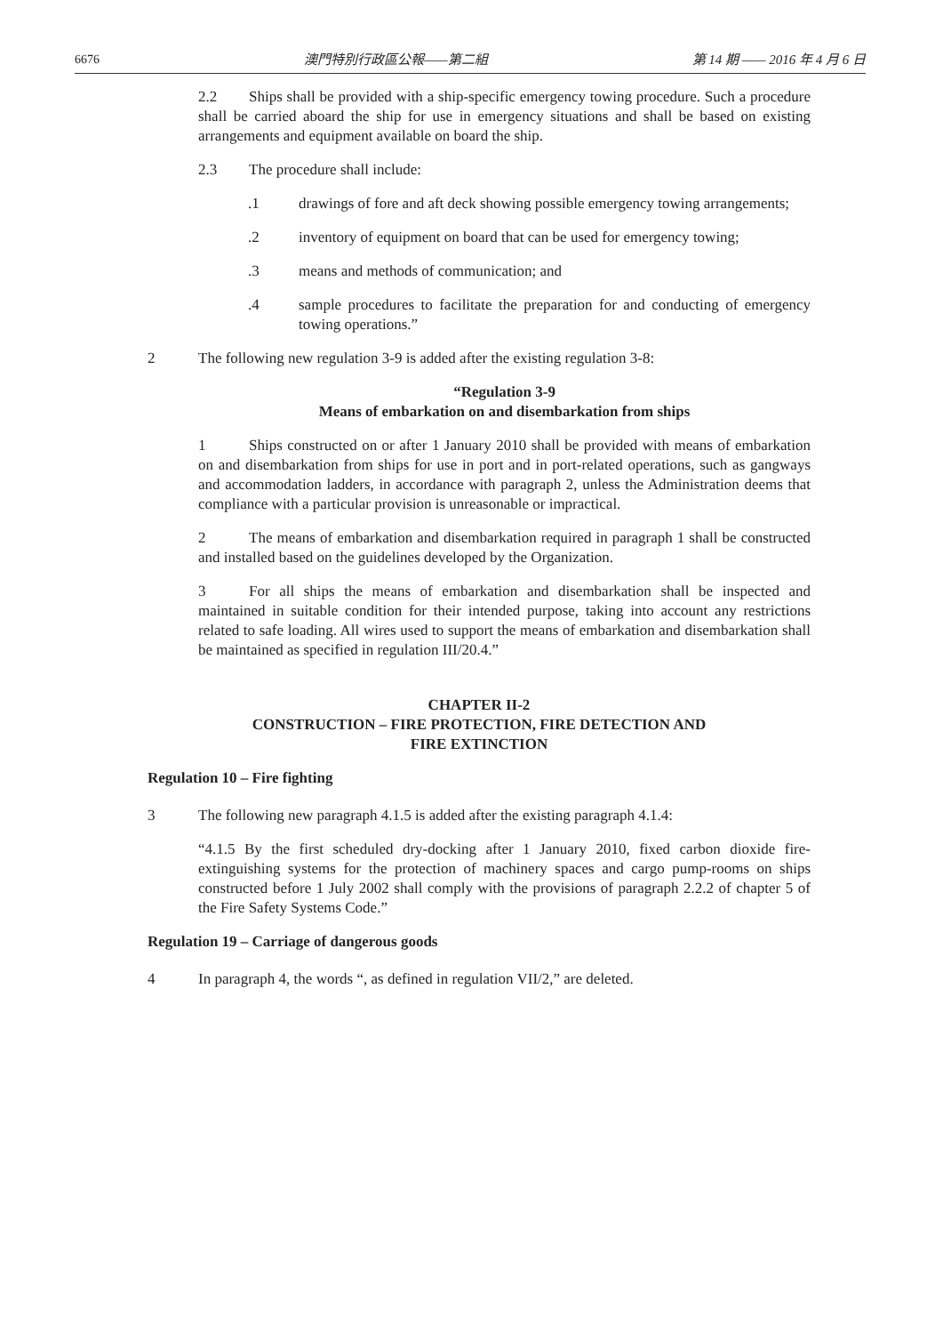6676 澳門特別行政區公報——第二組 第 14 期 —— 2016 年 4 月 6 日
2.2 Ships shall be provided with a ship-specific emergency towing procedure. Such a procedure shall be carried aboard the ship for use in emergency situations and shall be based on existing arrangements and equipment available on board the ship.
2.3 The procedure shall include:
.1 drawings of fore and aft deck showing possible emergency towing arrangements;
.2 inventory of equipment on board that can be used for emergency towing;
.3 means and methods of communication; and
.4 sample procedures to facilitate the preparation for and conducting of emergency towing operations.”
2 The following new regulation 3-9 is added after the existing regulation 3-8:
“Regulation 3-9
Means of embarkation on and disembarkation from ships
1 Ships constructed on or after 1 January 2010 shall be provided with means of embarkation on and disembarkation from ships for use in port and in port-related operations, such as gangways and accommodation ladders, in accordance with paragraph 2, unless the Administration deems that compliance with a particular provision is unreasonable or impractical.
2 The means of embarkation and disembarkation required in paragraph 1 shall be constructed and installed based on the guidelines developed by the Organization.
3 For all ships the means of embarkation and disembarkation shall be inspected and maintained in suitable condition for their intended purpose, taking into account any restrictions related to safe loading. All wires used to support the means of embarkation and disembarkation shall be maintained as specified in regulation III/20.4.”
CHAPTER II-2
CONSTRUCTION – FIRE PROTECTION, FIRE DETECTION AND
FIRE EXTINCTION
Regulation 10 – Fire fighting
3 The following new paragraph 4.1.5 is added after the existing paragraph 4.1.4:
“4.1.5 By the first scheduled dry-docking after 1 January 2010, fixed carbon dioxide fire-extinguishing systems for the protection of machinery spaces and cargo pump-rooms on ships constructed before 1 July 2002 shall comply with the provisions of paragraph 2.2.2 of chapter 5 of the Fire Safety Systems Code.”
Regulation 19 – Carriage of dangerous goods
4 In paragraph 4, the words “, as defined in regulation VII/2,” are deleted.